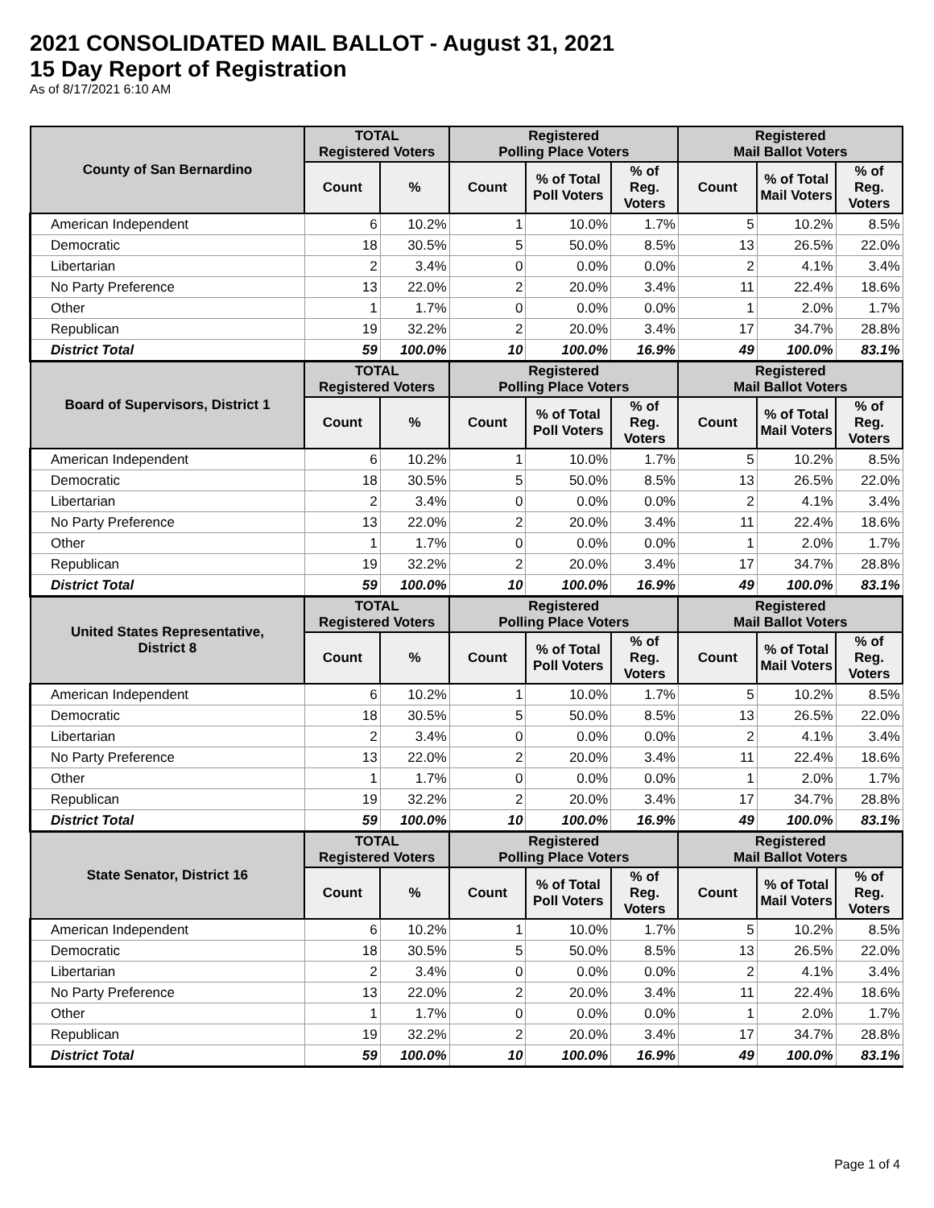2021 CONSOLIDATED MAIL BALLOT - August 31, 2021
15 Day Report of Registration
As of 8/17/2021 6:10 AM
| County of San Bernardino | TOTAL Registered Voters | | Registered Polling Place Voters | | | Registered Mail Ballot Voters | | |
| --- | --- | --- | --- | --- | --- | --- | --- | --- |
| | Count | % | Count | % of Total Poll Voters | % of Reg. Voters | Count | % of Total Mail Voters | % of Reg. Voters |
| American Independent | 6 | 10.2% | 1 | 10.0% | 1.7% | 5 | 10.2% | 8.5% |
| Democratic | 18 | 30.5% | 5 | 50.0% | 8.5% | 13 | 26.5% | 22.0% |
| Libertarian | 2 | 3.4% | 0 | 0.0% | 0.0% | 2 | 4.1% | 3.4% |
| No Party Preference | 13 | 22.0% | 2 | 20.0% | 3.4% | 11 | 22.4% | 18.6% |
| Other | 1 | 1.7% | 0 | 0.0% | 0.0% | 1 | 2.0% | 1.7% |
| Republican | 19 | 32.2% | 2 | 20.0% | 3.4% | 17 | 34.7% | 28.8% |
| District Total | 59 | 100.0% | 10 | 100.0% | 16.9% | 49 | 100.0% | 83.1% |
| Board of Supervisors, District 1 | TOTAL Registered Voters | | Registered Polling Place Voters | | | Registered Mail Ballot Voters | | |
| | Count | % | Count | % of Total Poll Voters | % of Reg. Voters | Count | % of Total Mail Voters | % of Reg. Voters |
| American Independent | 6 | 10.2% | 1 | 10.0% | 1.7% | 5 | 10.2% | 8.5% |
| Democratic | 18 | 30.5% | 5 | 50.0% | 8.5% | 13 | 26.5% | 22.0% |
| Libertarian | 2 | 3.4% | 0 | 0.0% | 0.0% | 2 | 4.1% | 3.4% |
| No Party Preference | 13 | 22.0% | 2 | 20.0% | 3.4% | 11 | 22.4% | 18.6% |
| Other | 1 | 1.7% | 0 | 0.0% | 0.0% | 1 | 2.0% | 1.7% |
| Republican | 19 | 32.2% | 2 | 20.0% | 3.4% | 17 | 34.7% | 28.8% |
| District Total | 59 | 100.0% | 10 | 100.0% | 16.9% | 49 | 100.0% | 83.1% |
| United States Representative, District 8 | TOTAL Registered Voters | | Registered Polling Place Voters | | | Registered Mail Ballot Voters | | |
| | Count | % | Count | % of Total Poll Voters | % of Reg. Voters | Count | % of Total Mail Voters | % of Reg. Voters |
| American Independent | 6 | 10.2% | 1 | 10.0% | 1.7% | 5 | 10.2% | 8.5% |
| Democratic | 18 | 30.5% | 5 | 50.0% | 8.5% | 13 | 26.5% | 22.0% |
| Libertarian | 2 | 3.4% | 0 | 0.0% | 0.0% | 2 | 4.1% | 3.4% |
| No Party Preference | 13 | 22.0% | 2 | 20.0% | 3.4% | 11 | 22.4% | 18.6% |
| Other | 1 | 1.7% | 0 | 0.0% | 0.0% | 1 | 2.0% | 1.7% |
| Republican | 19 | 32.2% | 2 | 20.0% | 3.4% | 17 | 34.7% | 28.8% |
| District Total | 59 | 100.0% | 10 | 100.0% | 16.9% | 49 | 100.0% | 83.1% |
| State Senator, District 16 | TOTAL Registered Voters | | Registered Polling Place Voters | | | Registered Mail Ballot Voters | | |
| | Count | % | Count | % of Total Poll Voters | % of Reg. Voters | Count | % of Total Mail Voters | % of Reg. Voters |
| American Independent | 6 | 10.2% | 1 | 10.0% | 1.7% | 5 | 10.2% | 8.5% |
| Democratic | 18 | 30.5% | 5 | 50.0% | 8.5% | 13 | 26.5% | 22.0% |
| Libertarian | 2 | 3.4% | 0 | 0.0% | 0.0% | 2 | 4.1% | 3.4% |
| No Party Preference | 13 | 22.0% | 2 | 20.0% | 3.4% | 11 | 22.4% | 18.6% |
| Other | 1 | 1.7% | 0 | 0.0% | 0.0% | 1 | 2.0% | 1.7% |
| Republican | 19 | 32.2% | 2 | 20.0% | 3.4% | 17 | 34.7% | 28.8% |
| District Total | 59 | 100.0% | 10 | 100.0% | 16.9% | 49 | 100.0% | 83.1% |
Page 1 of 4